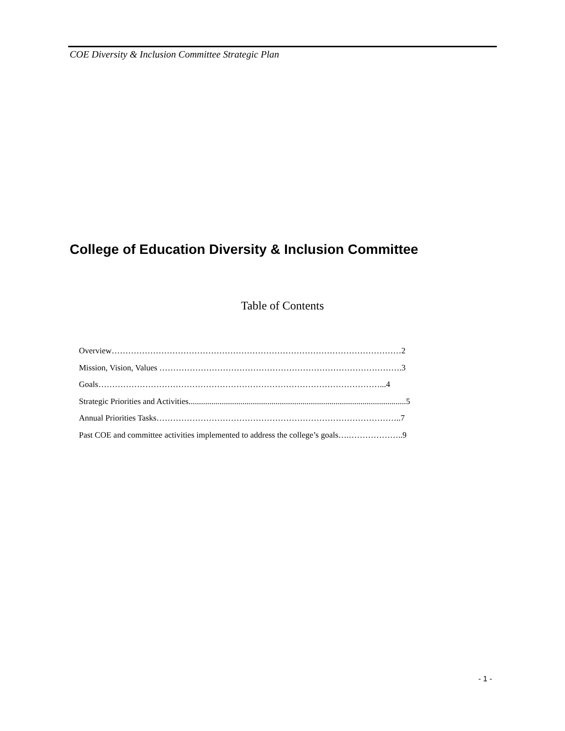COE Diversity & Inclusion Committee Strategic Plan
College of Education Diversity & Inclusion Committee
Table of Contents
Overview……………………………………………………………………………………………2
Mission, Vision, Values …………………………………………………………………………….3
Goals…………………………………………………………………………………………...4
Strategic Priorities and Activities.........................................................................................................5
Annual Priorities Tasks……………………………………………………………………………..7
Past COE and committee activities implemented to address the college’s goals….………………..9
- 1 -